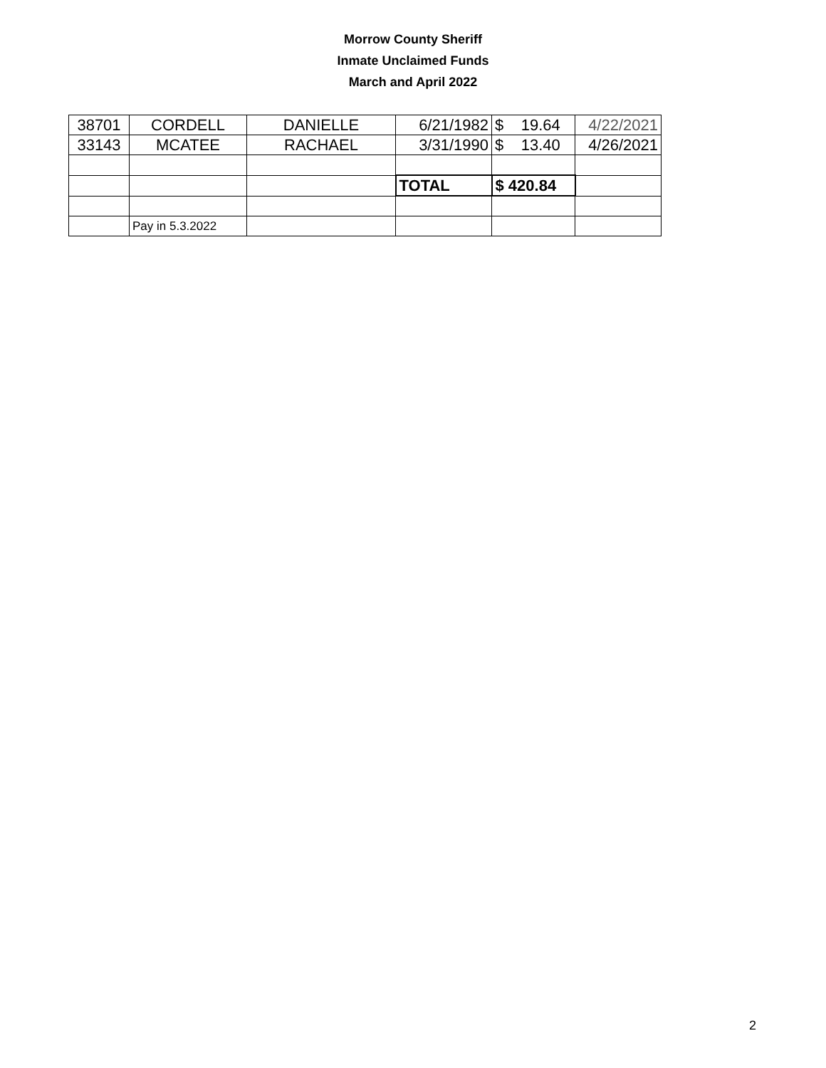Morrow County Sheriff
Inmate Unclaimed Funds
March and April 2022
| 38701 | CORDELL | DANIELLE | 6/21/1982 | $ 19.64 | 4/22/2021 |
| 33143 | MCATEE | RACHAEL | 3/31/1990 | $ 13.40 | 4/26/2021 |
| | | | TOTAL | $ 420.84 | |
| | Pay in 5.3.2022 | | | | |
2